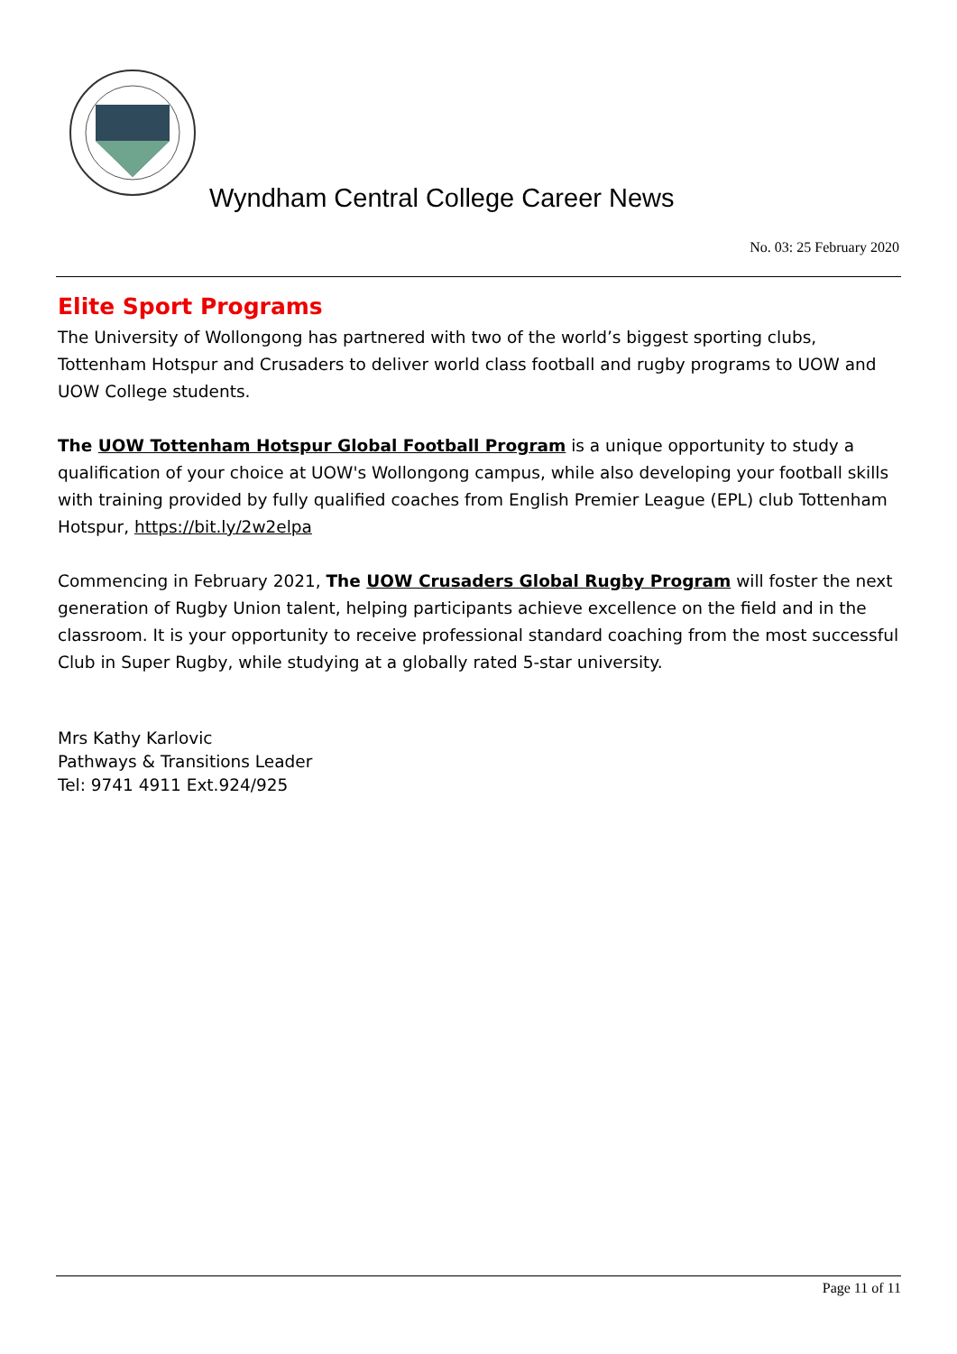Wyndham Central College Career News
No. 03: 25 February 2020
Elite Sport Programs
The University of Wollongong has partnered with two of the world’s biggest sporting clubs, Tottenham Hotspur and Crusaders to deliver world class football and rugby programs to UOW and UOW College students.
The UOW Tottenham Hotspur Global Football Program is a unique opportunity to study a qualification of your choice at UOW's Wollongong campus, while also developing your football skills with training provided by fully qualified coaches from English Premier League (EPL) club Tottenham Hotspur, https://bit.ly/2w2elpa
Commencing in February 2021, The UOW Crusaders Global Rugby Program will foster the next generation of Rugby Union talent, helping participants achieve excellence on the field and in the classroom. It is your opportunity to receive professional standard coaching from the most successful Club in Super Rugby, while studying at a globally rated 5-star university.
Mrs Kathy Karlovic
Pathways & Transitions Leader
Tel: 9741 4911 Ext.924/925
Page 11 of 11